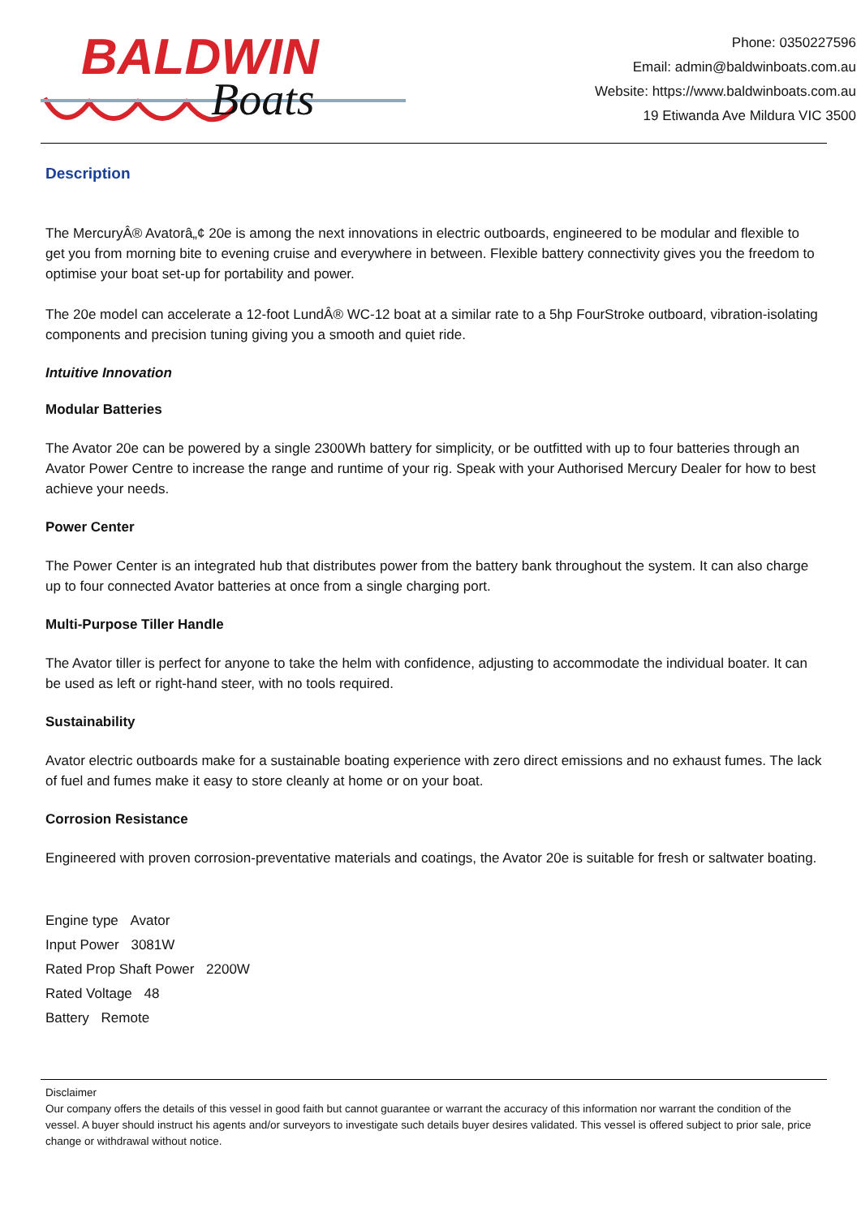BALDWIN
Boats
Phone: 0350227596
Email: admin@baldwinboats.com.au
Website: https://www.baldwinboats.com.au
19 Etiwanda Ave Mildura VIC 3500
Description
The MercuryÂ® Avatorâ„¢ 20e is among the next innovations in electric outboards, engineered to be modular and flexible to get you from morning bite to evening cruise and everywhere in between. Flexible battery connectivity gives you the freedom to optimise your boat set-up for portability and power.
The 20e model can accelerate a 12-foot LundÂ® WC-12 boat at a similar rate to a 5hp FourStroke outboard, vibration-isolating components and precision tuning giving you a smooth and quiet ride.
Intuitive Innovation
Modular Batteries
The Avator 20e can be powered by a single 2300Wh battery for simplicity, or be outfitted with up to four batteries through an Avator Power Centre to increase the range and runtime of your rig. Speak with your Authorised Mercury Dealer for how to best achieve your needs.
Power Center
The Power Center is an integrated hub that distributes power from the battery bank throughout the system. It can also charge up to four connected Avator batteries at once from a single charging port.
Multi-Purpose Tiller Handle
The Avator tiller is perfect for anyone to take the helm with confidence, adjusting to accommodate the individual boater. It can be used as left or right-hand steer, with no tools required.
Sustainability
Avator electric outboards make for a sustainable boating experience with zero direct emissions and no exhaust fumes. The lack of fuel and fumes make it easy to store cleanly at home or on your boat.
Corrosion Resistance
Engineered with proven corrosion-preventative materials and coatings, the Avator 20e is suitable for fresh or saltwater boating.
Engine type Avator
Input Power 3081W
Rated Prop Shaft Power 2200W
Rated Voltage 48
Battery Remote
Disclaimer
Our company offers the details of this vessel in good faith but cannot guarantee or warrant the accuracy of this information nor warrant the condition of the vessel. A buyer should instruct his agents and/or surveyors to investigate such details buyer desires validated. This vessel is offered subject to prior sale, price change or withdrawal without notice.